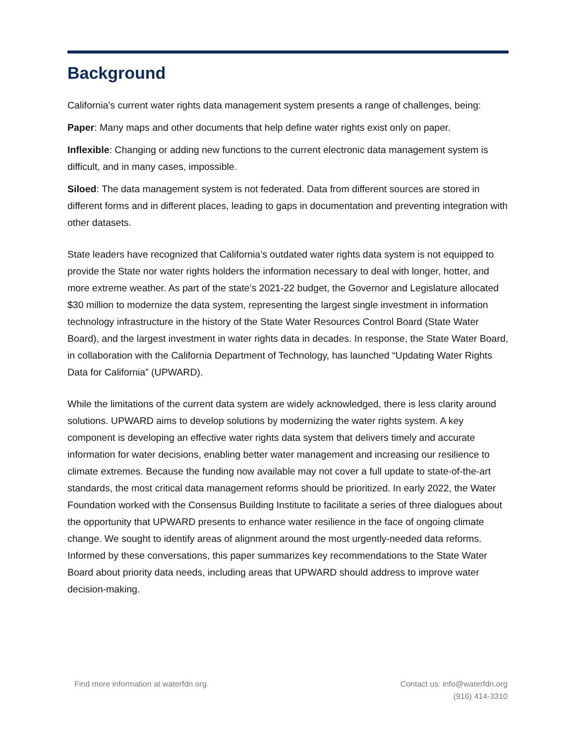Background
California’s current water rights data management system presents a range of challenges, being:
Paper: Many maps and other documents that help define water rights exist only on paper.
Inflexible: Changing or adding new functions to the current electronic data management system is difficult, and in many cases, impossible.
Siloed: The data management system is not federated. Data from different sources are stored in different forms and in different places, leading to gaps in documentation and preventing integration with other datasets.
State leaders have recognized that California’s outdated water rights data system is not equipped to provide the State nor water rights holders the information necessary to deal with longer, hotter, and more extreme weather. As part of the state’s 2021-22 budget, the Governor and Legislature allocated $30 million to modernize the data system, representing the largest single investment in information technology infrastructure in the history of the State Water Resources Control Board (State Water Board), and the largest investment in water rights data in decades. In response, the State Water Board, in collaboration with the California Department of Technology, has launched “Updating Water Rights Data for California” (UPWARD).
While the limitations of the current data system are widely acknowledged, there is less clarity around solutions. UPWARD aims to develop solutions by modernizing the water rights system. A key component is developing an effective water rights data system that delivers timely and accurate information for water decisions, enabling better water management and increasing our resilience to climate extremes. Because the funding now available may not cover a full update to state-of-the-art standards, the most critical data management reforms should be prioritized. In early 2022, the Water Foundation worked with the Consensus Building Institute to facilitate a series of three dialogues about the opportunity that UPWARD presents to enhance water resilience in the face of ongoing climate change. We sought to identify areas of alignment around the most urgently-needed data reforms. Informed by these conversations, this paper summarizes key recommendations to the State Water Board about priority data needs, including areas that UPWARD should address to improve water decision-making.
Find more information at waterfdn.org.
Contact us: info@waterfdn.org
(916) 414-3310